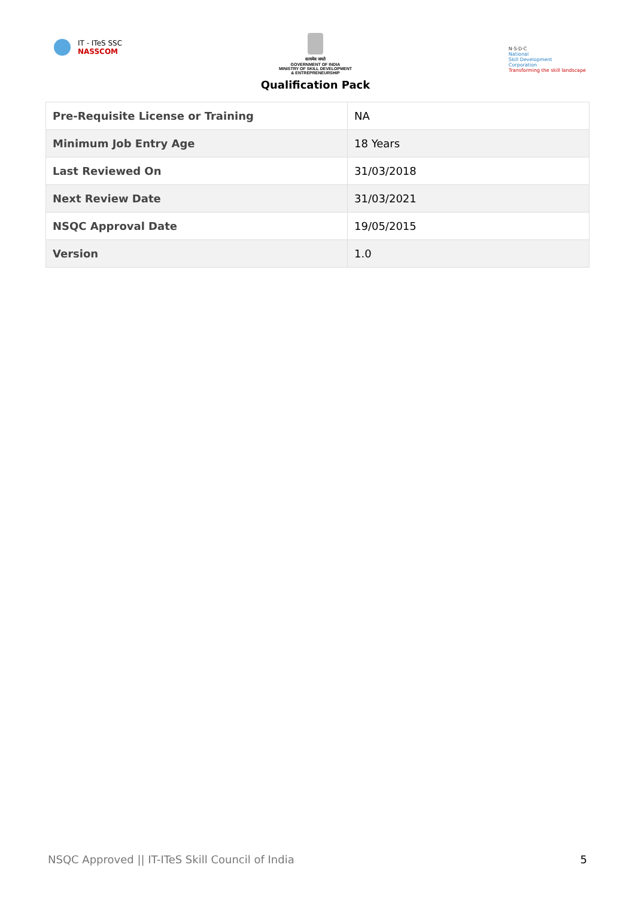IT - ITeS SSC
NASSCOM
सत्यमेव जयते
GOVERNMENT OF INDIA
MINISTRY OF SKILL DEVELOPMENT
& ENTREPRENEURSHIP
Qualification Pack
N·S·D·C
National
Skill Development
Corporation
Transforming the skill landscape
| Pre-Requisite License or Training | NA |
| Minimum Job Entry Age | 18 Years |
| Last Reviewed On | 31/03/2018 |
| Next Review Date | 31/03/2021 |
| NSQC Approval Date | 19/05/2015 |
| Version | 1.0 |
NSQC Approved || IT-ITeS Skill Council of India 5